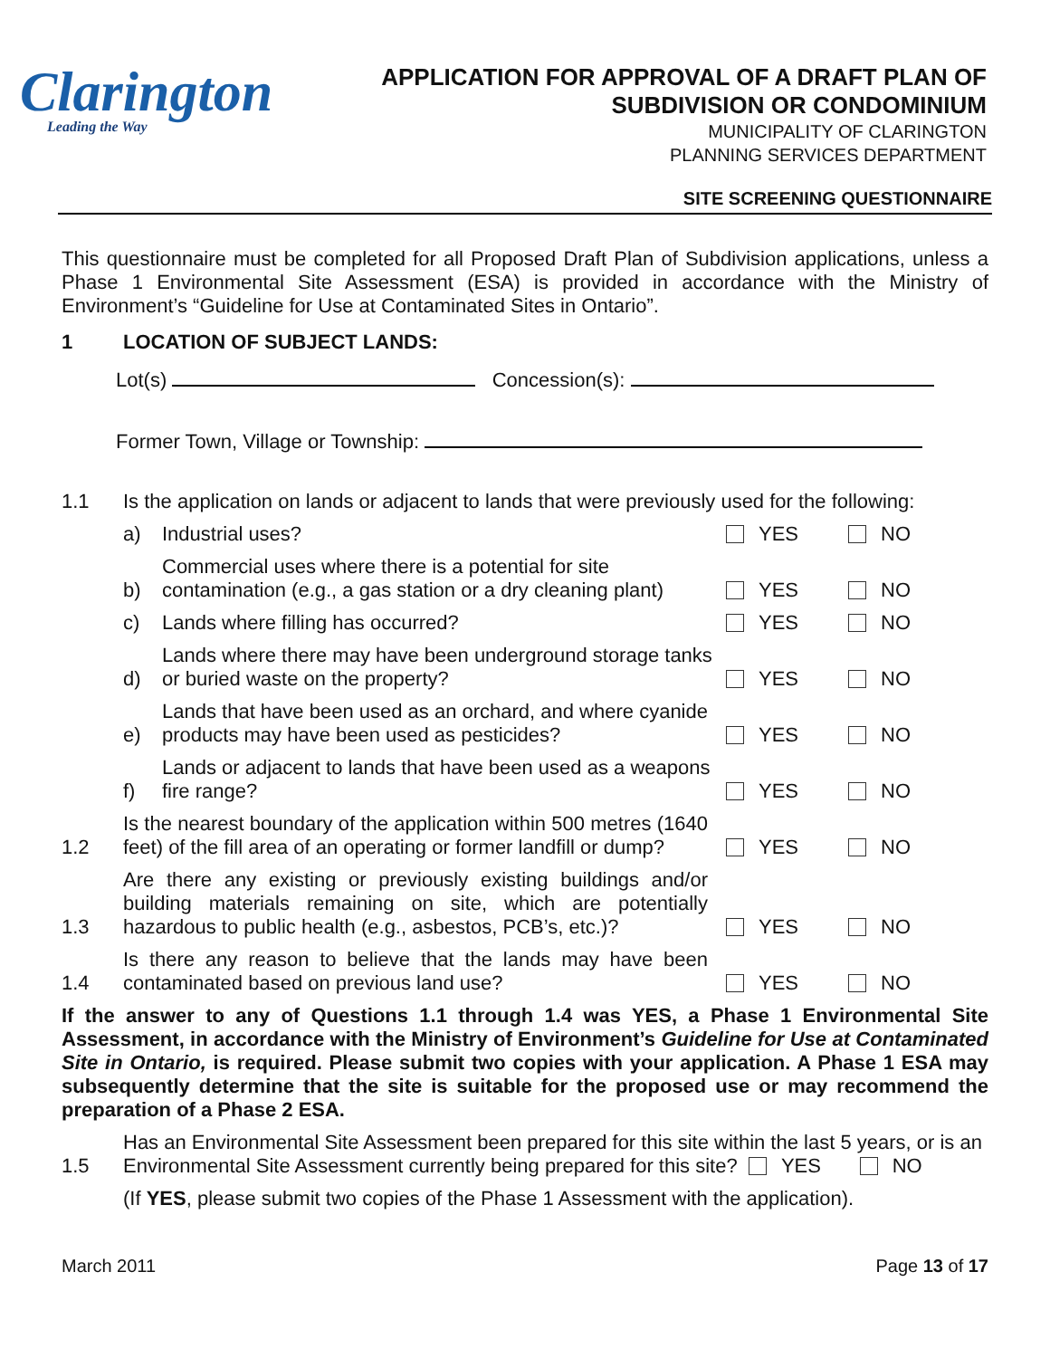Clarington
Leading the Way
APPLICATION FOR APPROVAL OF A DRAFT PLAN OF
SUBDIVISION OR CONDOMINIUM
MUNICIPALITY OF CLARINGTON
PLANNING SERVICES DEPARTMENT
SITE SCREENING QUESTIONNAIRE
This questionnaire must be completed for all Proposed Draft Plan of Subdivision applications, unless a Phase 1 Environmental Site Assessment (ESA) is provided in accordance with the Ministry of Environment’s “Guideline for Use at Contaminated Sites in Ontario”.
1 LOCATION OF SUBJECT LANDS:
Lot(s) Concession(s):
Former Town, Village or Township:
1.1 Is the application on lands or adjacent to lands that were previously used for the following:
a) Industrial uses? YES NO
b) Commercial uses where there is a potential for site contamination (e.g., a gas station or a dry cleaning plant) YES NO
c) Lands where filling has occurred? YES NO
d) Lands where there may have been underground storage tanks or buried waste on the property? YES NO
e) Lands that have been used as an orchard, and where cyanide products may have been used as pesticides? YES NO
f) Lands or adjacent to lands that have been used as a weapons fire range? YES NO
1.2 Is the nearest boundary of the application within 500 metres (1640 feet) of the fill area of an operating or former landfill or dump? YES NO
1.3 Are there any existing or previously existing buildings and/or building materials remaining on site, which are potentially hazardous to public health (e.g., asbestos, PCB’s, etc.)? YES NO
1.4 Is there any reason to believe that the lands may have been contaminated based on previous land use? YES NO
If the answer to any of Questions 1.1 through 1.4 was YES, a Phase 1 Environmental Site Assessment, in accordance with the Ministry of Environment’s Guideline for Use at Contaminated Site in Ontario, is required. Please submit two copies with your application. A Phase 1 ESA may subsequently determine that the site is suitable for the proposed use or may recommend the preparation of a Phase 2 ESA.
1.5 Has an Environmental Site Assessment been prepared for this site within the last 5 years, or is an Environmental Site Assessment currently being prepared for this site? YES NO
(If YES, please submit two copies of the Phase 1 Assessment with the application).
March 2011 Page 13 of 17